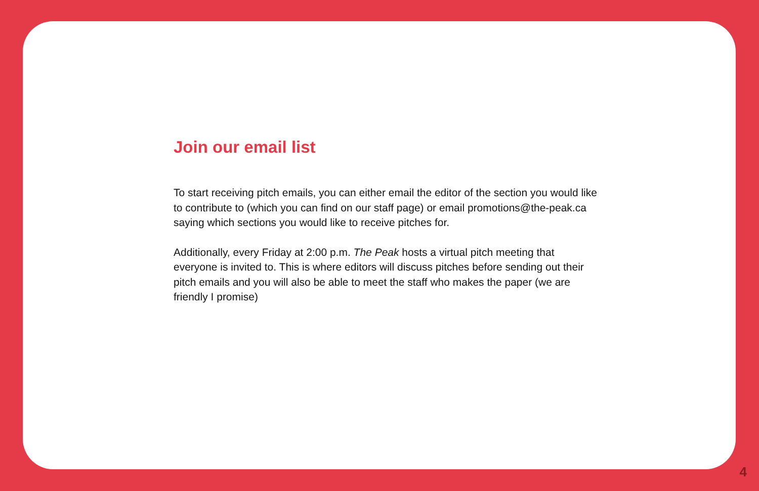Join our email list
To start receiving pitch emails, you can either email the editor of the section you would like to contribute to (which you can find on our staff page) or email promotions@the-peak.ca saying which sections you would like to receive pitches for.
Additionally, every Friday at 2:00 p.m. The Peak hosts a virtual pitch meeting that everyone is invited to. This is where editors will discuss pitches before sending out their pitch emails and you will also be able to meet the staff who makes the paper (we are friendly I promise)
4